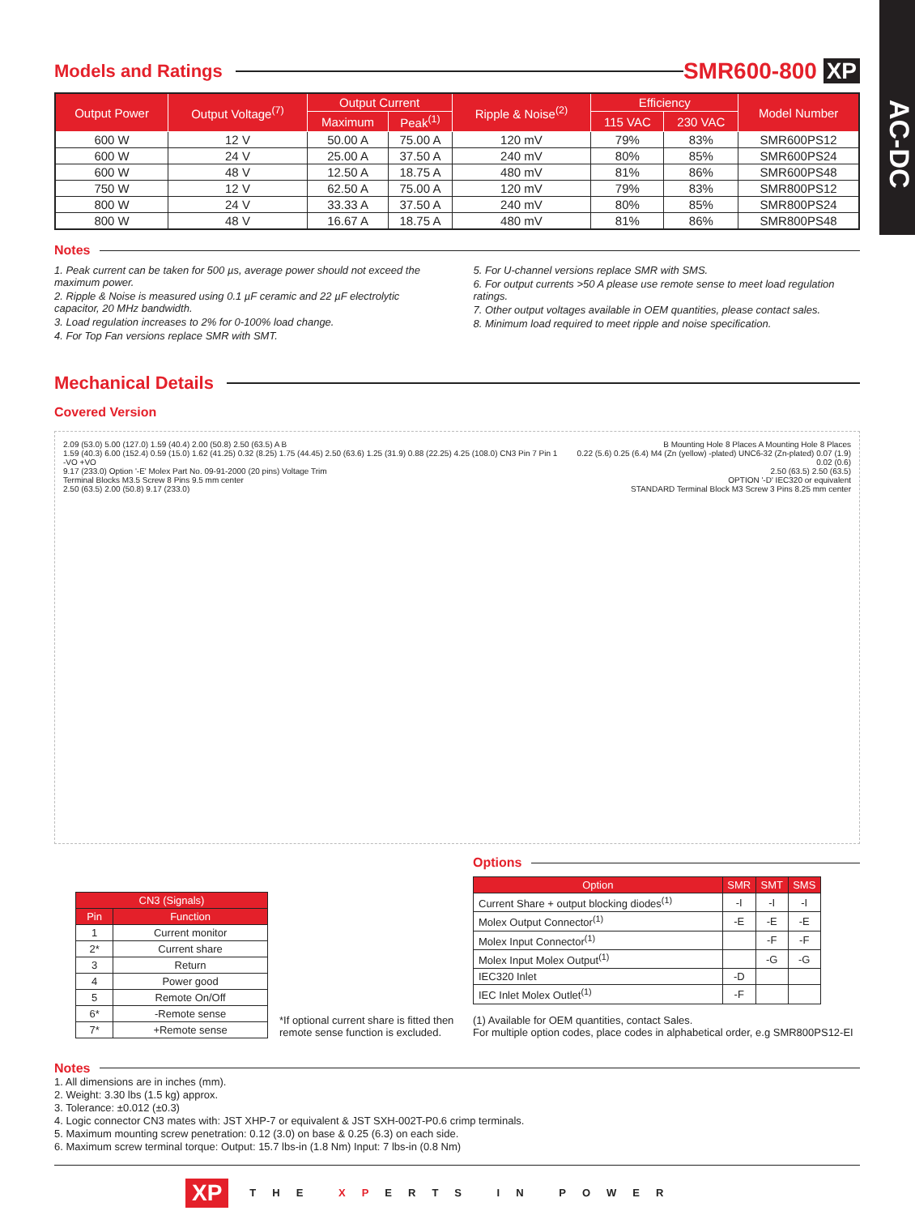AC-DC
Models and Ratings SMR600-800 XP
| Output Power | Output Voltage<sup>(7)</sup> | Output Current | | Ripple & Noise<sup>(2)</sup> | Efficiency | | Model Number |
| --- | --- | --- | --- | --- | --- | --- | --- |
| | | Maximum | Peak<sup>(1)</sup> | | 115 VAC | 230 VAC | |
| 600 W | 12 V | 50.00 A | 75.00 A | 120 mV | 79% | 83% | SMR600PS12 |
| 600 W | 24 V | 25.00 A | 37.50 A | 240 mV | 80% | 85% | SMR600PS24 |
| 600 W | 48 V | 12.50 A | 18.75 A | 480 mV | 81% | 86% | SMR600PS48 |
| 750 W | 12 V | 62.50 A | 75.00 A | 120 mV | 79% | 83% | SMR800PS12 |
| 800 W | 24 V | 33.33 A | 37.50 A | 240 mV | 80% | 85% | SMR800PS24 |
| 800 W | 48 V | 16.67 A | 18.75 A | 480 mV | 81% | 86% | SMR800PS48 |
Notes
1. Peak current can be taken for 500 µs, average power should not exceed the maximum power.
2. Ripple & Noise is measured using 0.1 µF ceramic and 22 µF electrolytic capacitor, 20 MHz bandwidth.
3. Load regulation increases to 2% for 0-100% load change.
4. For Top Fan versions replace SMR with SMT.
5. For U-channel versions replace SMR with SMS.
6. For output currents >50 A please use remote sense to meet load regulation ratings.
7. Other output voltages available in OEM quantities, please contact sales.
8. Minimum load required to meet ripple and noise specification.
Mechanical Details
Covered Version
2.09 (53.0) 5.00 (127.0) 1.59 (40.4) 2.00 (50.8) 2.50 (63.5) A B
1.59 (40.3) 6.00 (152.4) 0.59 (15.0) 1.62 (41.25) 0.32 (8.25) 1.75 (44.45) 2.50 (63.6) 1.25 (31.9) 0.88 (22.25) 4.25 (108.0) CN3 Pin 7 Pin 1 -VO +VO
9.17 (233.0) Option '-E' Molex Part No. 09-91-2000 (20 pins) Voltage Trim
Terminal Blocks M3.5 Screw 8 Pins 9.5 mm center
2.50 (63.5) 2.00 (50.8) 9.17 (233.0)
B Mounting Hole 8 Places A Mounting Hole 8 Places
0.22 (5.6) 0.25 (6.4) M4 (Zn (yellow) -plated) UNC6-32 (Zn-plated) 0.07 (1.9) 0.02 (0.6)
2.50 (63.5) 2.50 (63.5)
OPTION '-D' IEC320 or equivalent
STANDARD Terminal Block M3 Screw 3 Pins 8.25 mm center
| CN3 (Signals) | |
| --- | --- |
| Pin | Function |
| 1 | Current monitor |
| 2* | Current share |
| 3 | Return |
| 4 | Power good |
| 5 | Remote On/Off |
| 6* | -Remote sense |
| 7* | +Remote sense |
*If optional current share is fitted then remote sense function is excluded.
Options
| Option | SMR | SMT | SMS |
| --- | --- | --- | --- |
| Current Share + output blocking diodes<sup>(1)</sup> | -I | -I | -I |
| Molex Output Connector<sup>(1)</sup> | -E | -E | -E |
| Molex Input Connector<sup>(1)</sup> | | -F | -F |
| Molex Input Molex Output<sup>(1)</sup> | | -G | -G |
| IEC320 Inlet | -D | | |
| IEC Inlet Molex Outlet<sup>(1)</sup> | -F | | |
(1) Available for OEM quantities, contact Sales.
For multiple option codes, place codes in alphabetical order, e.g SMR800PS12-EI
Notes
1. All dimensions are in inches (mm).
2. Weight: 3.30 lbs (1.5 kg) approx.
3. Tolerance: ±0.012 (±0.3)
4. Logic connector CN3 mates with: JST XHP-7 or equivalent & JST SXH-002T-P0.6 crimp terminals.
5. Maximum mounting screw penetration: 0.12 (3.0) on base & 0.25 (6.3) on each side.
6. Maximum screw terminal torque: Output: 15.7 lbs-in (1.8 Nm) Input: 7 lbs-in (0.8 Nm)
XP THE XPERTS IN POWER